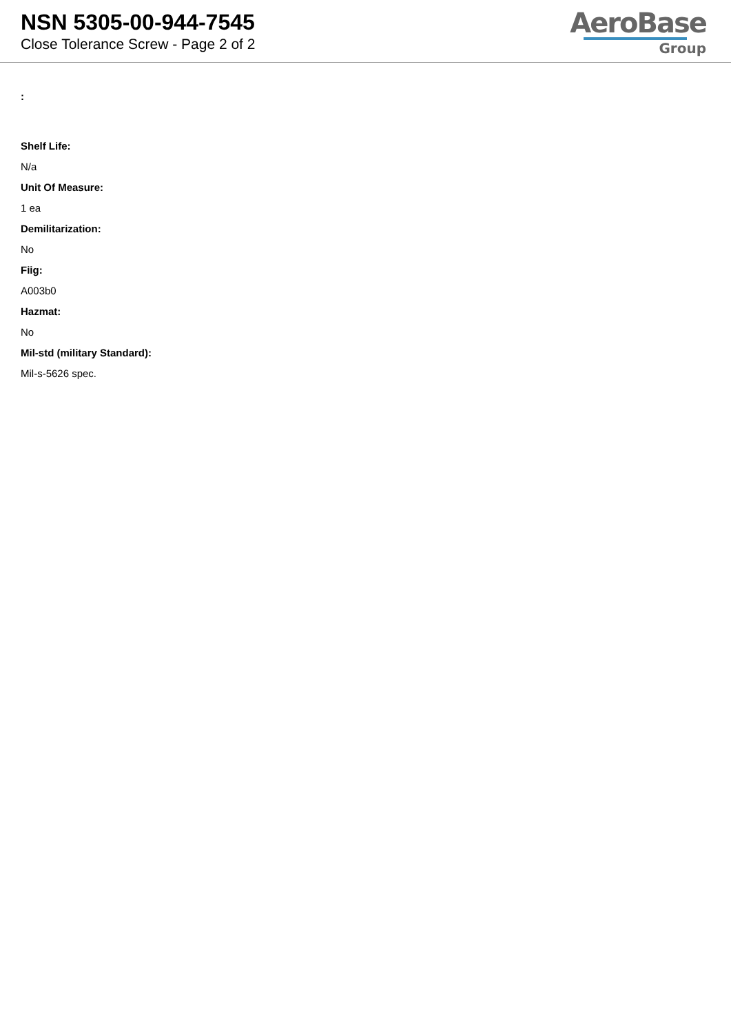NSN 5305-00-944-7545
Close Tolerance Screw - Page 2 of 2
AeroBase
Group
:
Shelf Life:
N/a
Unit Of Measure:
1 ea
Demilitarization:
No
Fiig:
A003b0
Hazmat:
No
Mil-std (military Standard):
Mil-s-5626 spec.